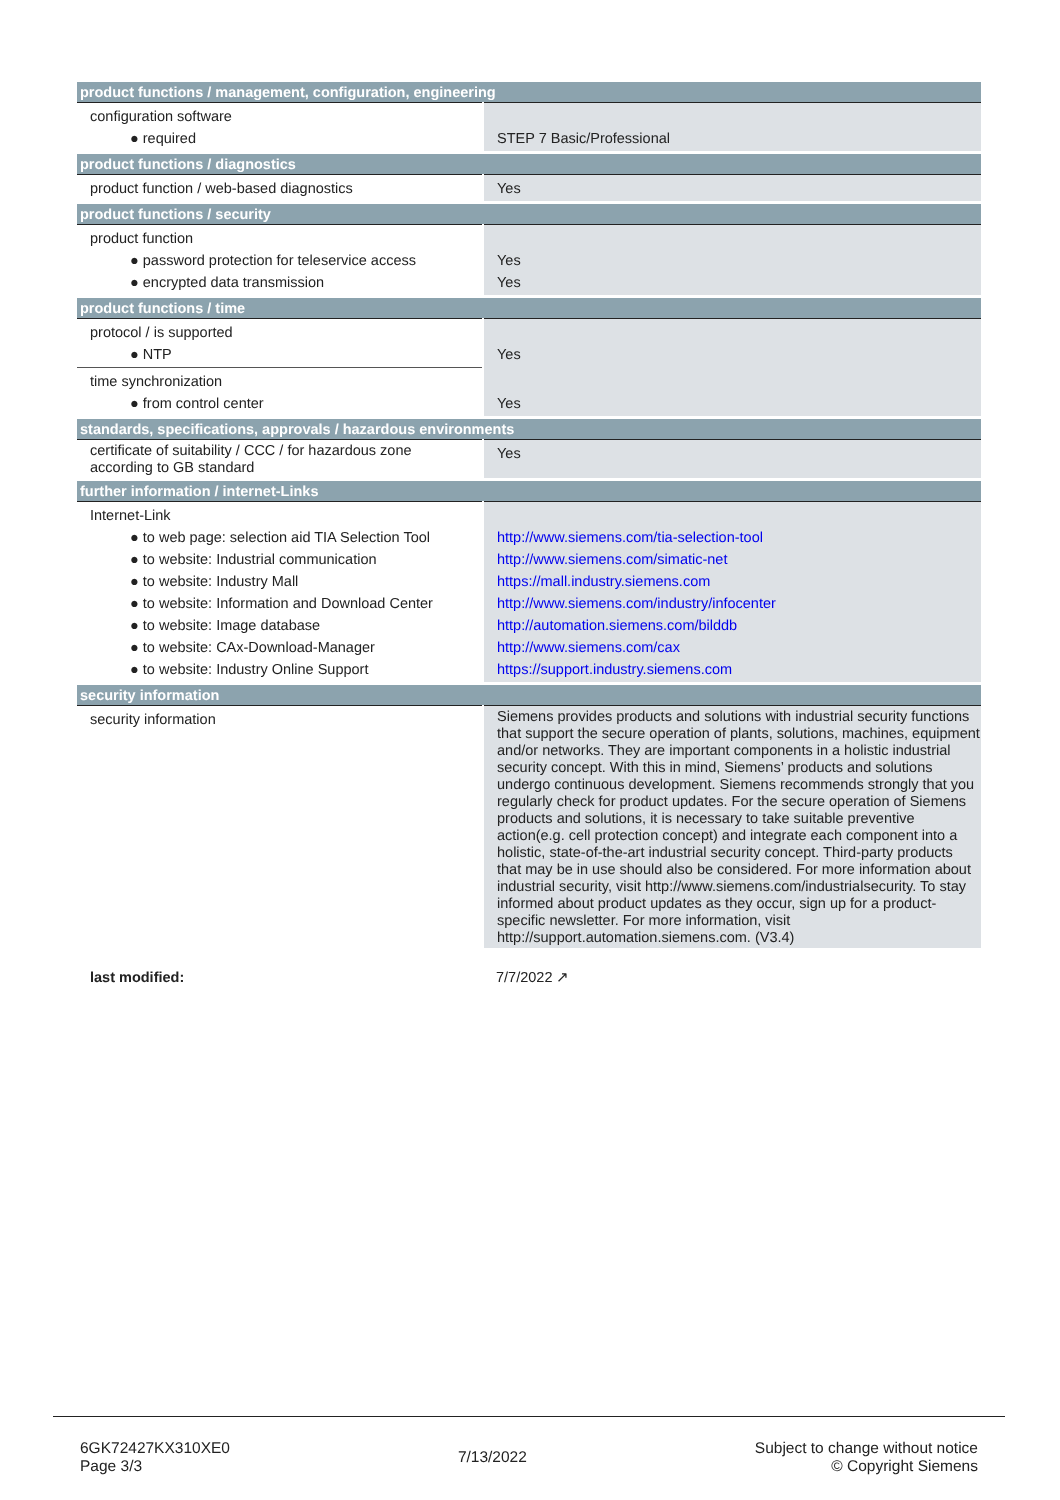| product functions / management, configuration, engineering | |
| --- | --- |
| configuration software ● required | STEP 7 Basic/Professional |
| product functions / diagnostics | |
| product function / web-based diagnostics | Yes |
| product functions / security | |
| product function ● password protection for teleservice access ● encrypted data transmission | Yes Yes |
| product functions / time | |
| protocol / is supported ● NTP | Yes |
| time synchronization ● from control center | Yes |
| standards, specifications, approvals / hazardous environments | |
| certificate of suitability / CCC / for hazardous zone according to GB standard | Yes |
| further information / internet-Links | |
| Internet-Link ● to web page: selection aid TIA Selection Tool ● to website: Industrial communication ● to website: Industry Mall ● to website: Information and Download Center ● to website: Image database ● to website: CAx-Download-Manager ● to website: Industry Online Support | http://www.siemens.com/tia-selection-tool http://www.siemens.com/simatic-net https://mall.industry.siemens.com http://www.siemens.com/industry/infocenter http://automation.siemens.com/bilddb http://www.siemens.com/cax https://support.industry.siemens.com |
| security information | |
| security information | Siemens provides products and solutions with industrial security functions that support the secure operation of plants, solutions, machines, equipment and/or networks. They are important components in a holistic industrial security concept. With this in mind, Siemens’ products and solutions undergo continuous development. Siemens recommends strongly that you regularly check for product updates. For the secure operation of Siemens products and solutions, it is necessary to take suitable preventive action(e.g. cell protection concept) and integrate each component into a holistic, state-of-the-art industrial security concept. Third-party products that may be in use should also be considered. For more information about industrial security, visit http://www.siemens.com/industrialsecurity. To stay informed about product updates as they occur, sign up for a product-specific newsletter. For more information, visit http://support.automation.siemens.com. (V3.4) |
| last modified: | 7/7/2022 ↗ |
6GK72427KX310XE0
Page 3/3
7/13/2022
Subject to change without notice
© Copyright Siemens